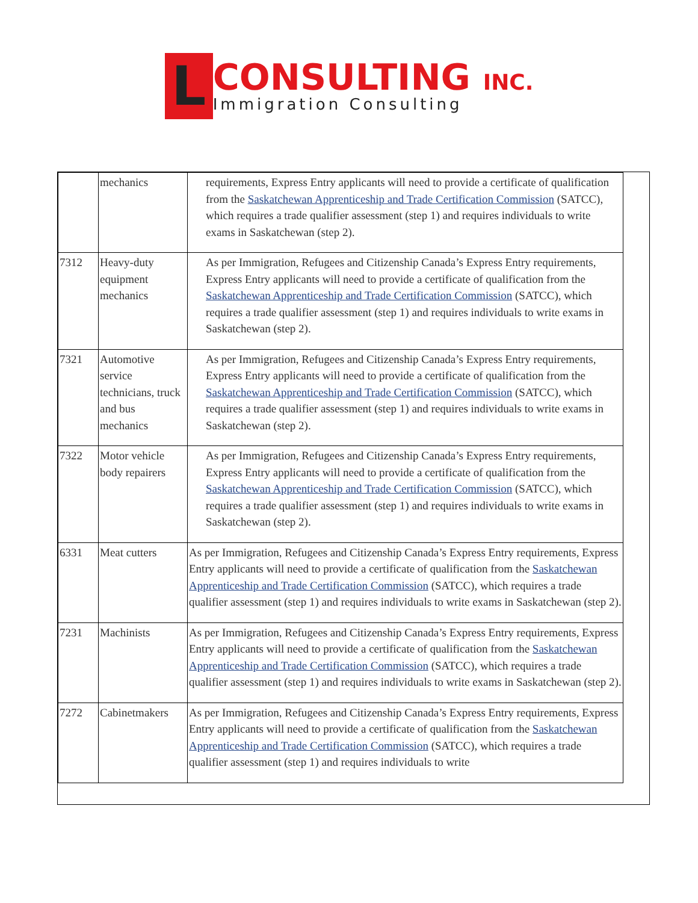L
CONSULTING INC.
Immigration Consulting
| | mechanics | requirements, Express Entry applicants will need to provide a certificate of qualification from the Saskatchewan Apprenticeship and Trade Certification Commission (SATCC), which requires a trade qualifier assessment (step 1) and requires individuals to write exams in Saskatchewan (step 2). |
| 7312 | Heavy-duty equipment mechanics | As per Immigration, Refugees and Citizenship Canada’s Express Entry requirements, Express Entry applicants will need to provide a certificate of qualification from the Saskatchewan Apprenticeship and Trade Certification Commission (SATCC), which requires a trade qualifier assessment (step 1) and requires individuals to write exams in Saskatchewan (step 2). |
| 7321 | Automotive service technicians, truck and bus mechanics | As per Immigration, Refugees and Citizenship Canada’s Express Entry requirements, Express Entry applicants will need to provide a certificate of qualification from the Saskatchewan Apprenticeship and Trade Certification Commission (SATCC), which requires a trade qualifier assessment (step 1) and requires individuals to write exams in Saskatchewan (step 2). |
| 7322 | Motor vehicle body repairers | As per Immigration, Refugees and Citizenship Canada’s Express Entry requirements, Express Entry applicants will need to provide a certificate of qualification from the Saskatchewan Apprenticeship and Trade Certification Commission (SATCC), which requires a trade qualifier assessment (step 1) and requires individuals to write exams in Saskatchewan (step 2). |
| 6331 | Meat cutters | As per Immigration, Refugees and Citizenship Canada’s Express Entry requirements, Express Entry applicants will need to provide a certificate of qualification from the Saskatchewan Apprenticeship and Trade Certification Commission (SATCC), which requires a trade qualifier assessment (step 1) and requires individuals to write exams in Saskatchewan (step 2). |
| 7231 | Machinists | As per Immigration, Refugees and Citizenship Canada’s Express Entry requirements, Express Entry applicants will need to provide a certificate of qualification from the Saskatchewan Apprenticeship and Trade Certification Commission (SATCC), which requires a trade qualifier assessment (step 1) and requires individuals to write exams in Saskatchewan (step 2). |
| 7272 | Cabinetmakers | As per Immigration, Refugees and Citizenship Canada’s Express Entry requirements, Express Entry applicants will need to provide a certificate of qualification from the Saskatchewan Apprenticeship and Trade Certification Commission (SATCC), which requires a trade qualifier assessment (step 1) and requires individuals to write |